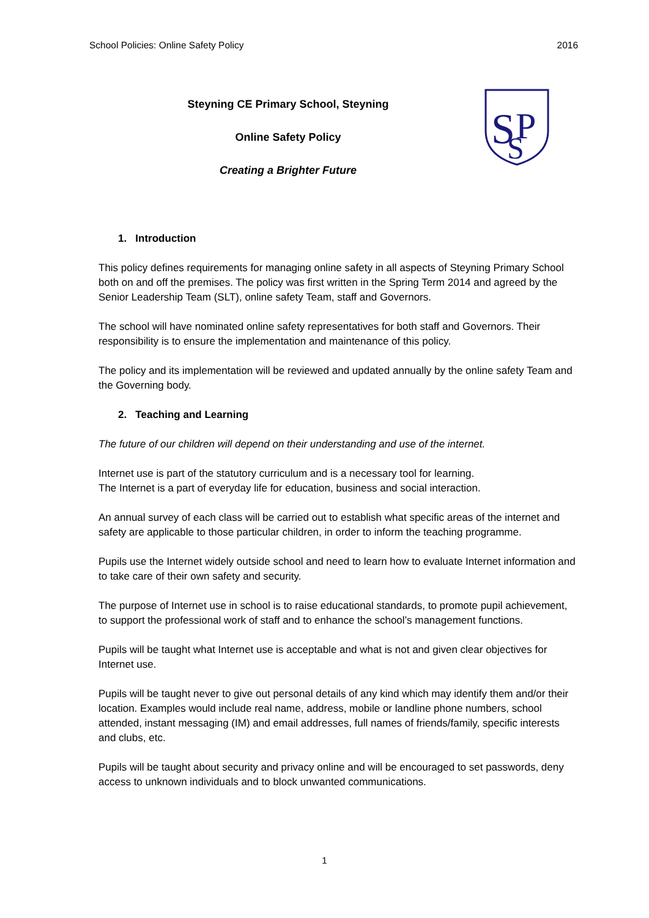School Policies: Online Safety Policy 2016
Steyning CE Primary School, Steyning
Online Safety Policy
Creating a Brighter Future
S
P
S
1. Introduction
This policy defines requirements for managing online safety in all aspects of Steyning Primary School both on and off the premises. The policy was first written in the Spring Term 2014 and agreed by the Senior Leadership Team (SLT), online safety Team, staff and Governors.
The school will have nominated online safety representatives for both staff and Governors. Their responsibility is to ensure the implementation and maintenance of this policy.
The policy and its implementation will be reviewed and updated annually by the online safety Team and the Governing body.
2. Teaching and Learning
The future of our children will depend on their understanding and use of the internet.
Internet use is part of the statutory curriculum and is a necessary tool for learning.
The Internet is a part of everyday life for education, business and social interaction.
An annual survey of each class will be carried out to establish what specific areas of the internet and safety are applicable to those particular children, in order to inform the teaching programme.
Pupils use the Internet widely outside school and need to learn how to evaluate Internet information and to take care of their own safety and security.
The purpose of Internet use in school is to raise educational standards, to promote pupil achievement, to support the professional work of staff and to enhance the school’s management functions.
Pupils will be taught what Internet use is acceptable and what is not and given clear objectives for Internet use.
Pupils will be taught never to give out personal details of any kind which may identify them and/or their location. Examples would include real name, address, mobile or landline phone numbers, school attended, instant messaging (IM) and email addresses, full names of friends/family, specific interests and clubs, etc.
Pupils will be taught about security and privacy online and will be encouraged to set passwords, deny access to unknown individuals and to block unwanted communications.
1